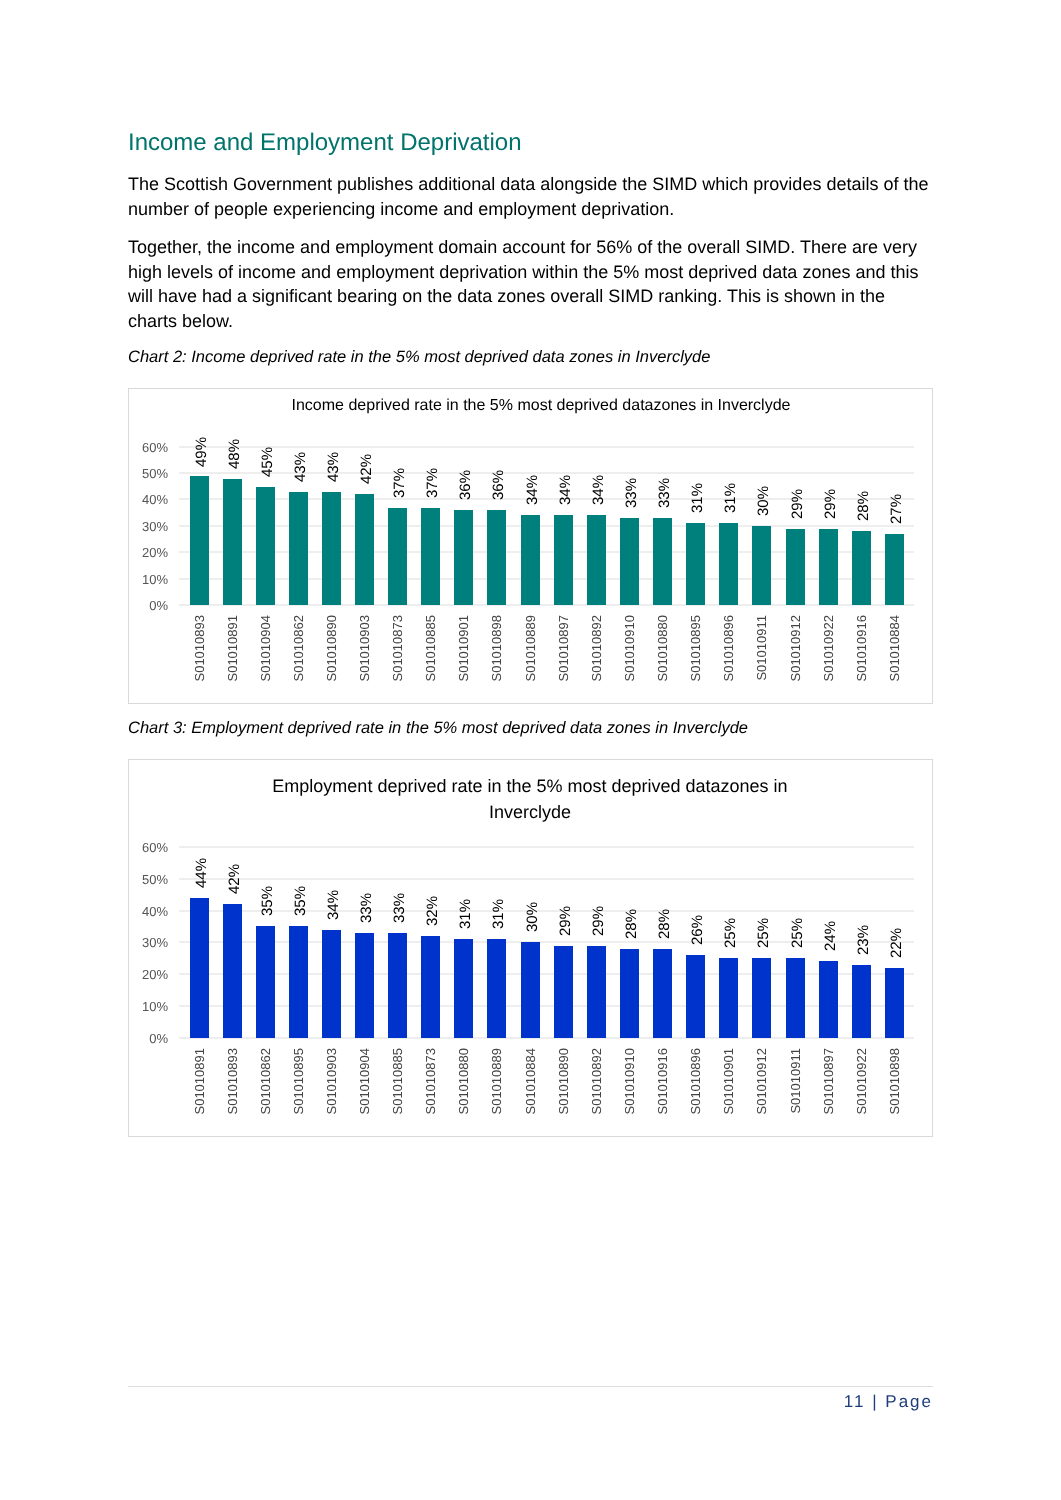Income and Employment Deprivation
The Scottish Government publishes additional data alongside the SIMD which provides details of the number of people experiencing income and employment deprivation.
Together, the income and employment domain account for 56% of the overall SIMD. There are very high levels of income and employment deprivation within the 5% most deprived data zones and this will have had a significant bearing on the data zones overall SIMD ranking. This is shown in the charts below.
Chart 2: Income deprived rate in the 5% most deprived data zones in Inverclyde
Income deprived rate in the 5% most deprived datazones in Inverclyde
60%
50%
40%
30%
20%
10%
0%
49%
48%
45%
43%
43%
42%
37%
37%
36%
36%
34%
34%
34%
33%
33%
31%
31%
30%
29%
29%
28%
27%
S01010893
S01010891
S01010904
S01010862
S01010890
S01010903
S01010873
S01010885
S01010901
S01010898
S01010889
S01010897
S01010892
S01010910
S01010880
S01010895
S01010896
S01010911
S01010912
S01010922
S01010916
S01010884
Chart 3: Employment deprived rate in the 5% most deprived data zones in Inverclyde
Employment deprived rate in the 5% most deprived datazones in
Inverclyde
60%
50%
40%
30%
20%
10%
0%
44%
42%
35%
35%
34%
33%
33%
32%
31%
31%
30%
29%
29%
28%
28%
26%
25%
25%
25%
24%
23%
22%
S01010891
S01010893
S01010862
S01010895
S01010903
S01010904
S01010885
S01010873
S01010880
S01010889
S01010884
S01010890
S01010892
S01010910
S01010916
S01010896
S01010901
S01010912
S01010911
S01010897
S01010922
S01010898
11 | Page